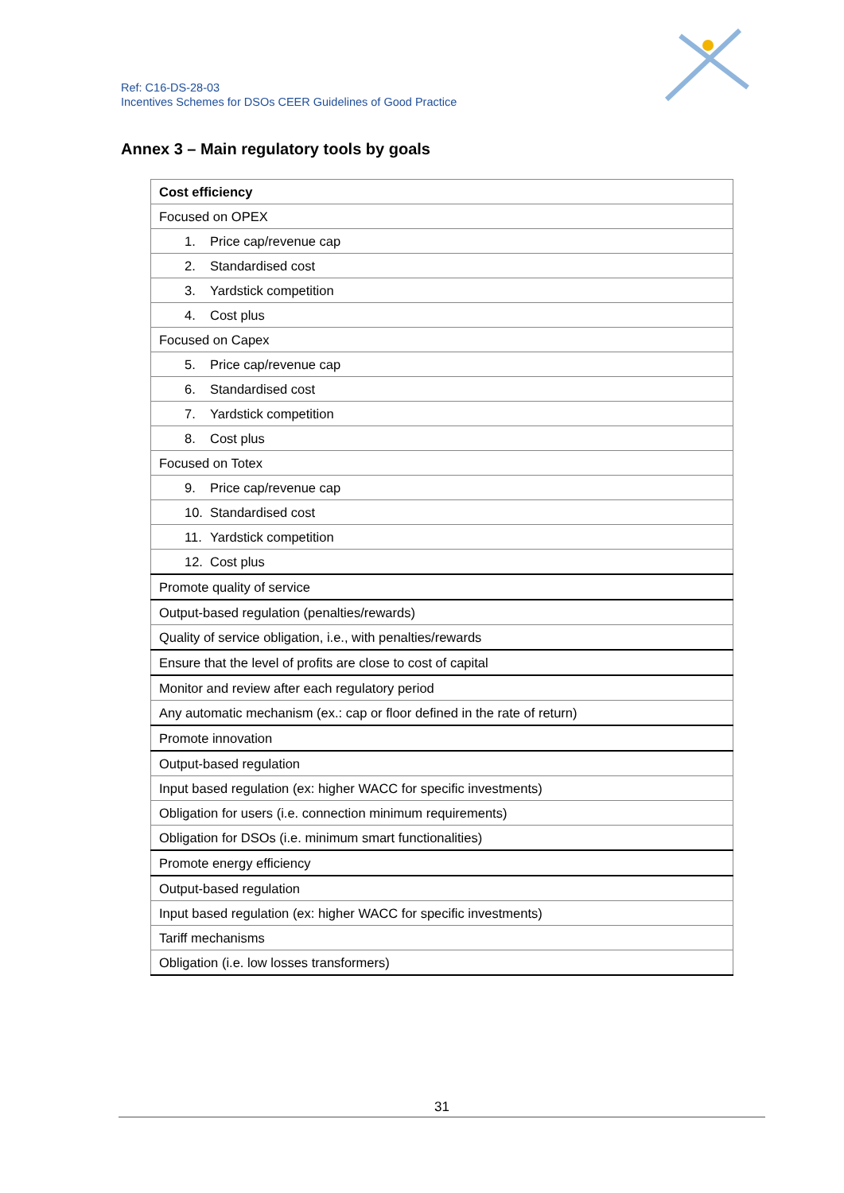Ref: C16-DS-28-03
Incentives Schemes for DSOs CEER Guidelines of Good Practice
Annex 3 – Main regulatory tools by goals
| Cost efficiency |
| Focused on OPEX |
| 1. Price cap/revenue cap |
| 2. Standardised cost |
| 3. Yardstick competition |
| 4. Cost plus |
| Focused on Capex |
| 5. Price cap/revenue cap |
| 6. Standardised cost |
| 7. Yardstick competition |
| 8. Cost plus |
| Focused on Totex |
| 9. Price cap/revenue cap |
| 10. Standardised cost |
| 11. Yardstick competition |
| 12. Cost plus |
| Promote quality of service |
| Output-based regulation (penalties/rewards) |
| Quality of service obligation, i.e., with penalties/rewards |
| Ensure that the level of profits are close to cost of capital |
| Monitor and review after each regulatory period |
| Any automatic mechanism (ex.: cap or floor defined in the rate of return) |
| Promote innovation |
| Output-based regulation |
| Input based regulation (ex: higher WACC for specific investments) |
| Obligation for users (i.e. connection minimum requirements) |
| Obligation for DSOs (i.e. minimum smart functionalities) |
| Promote energy efficiency |
| Output-based regulation |
| Input based regulation (ex: higher WACC for specific investments) |
| Tariff mechanisms |
| Obligation (i.e. low losses transformers) |
31